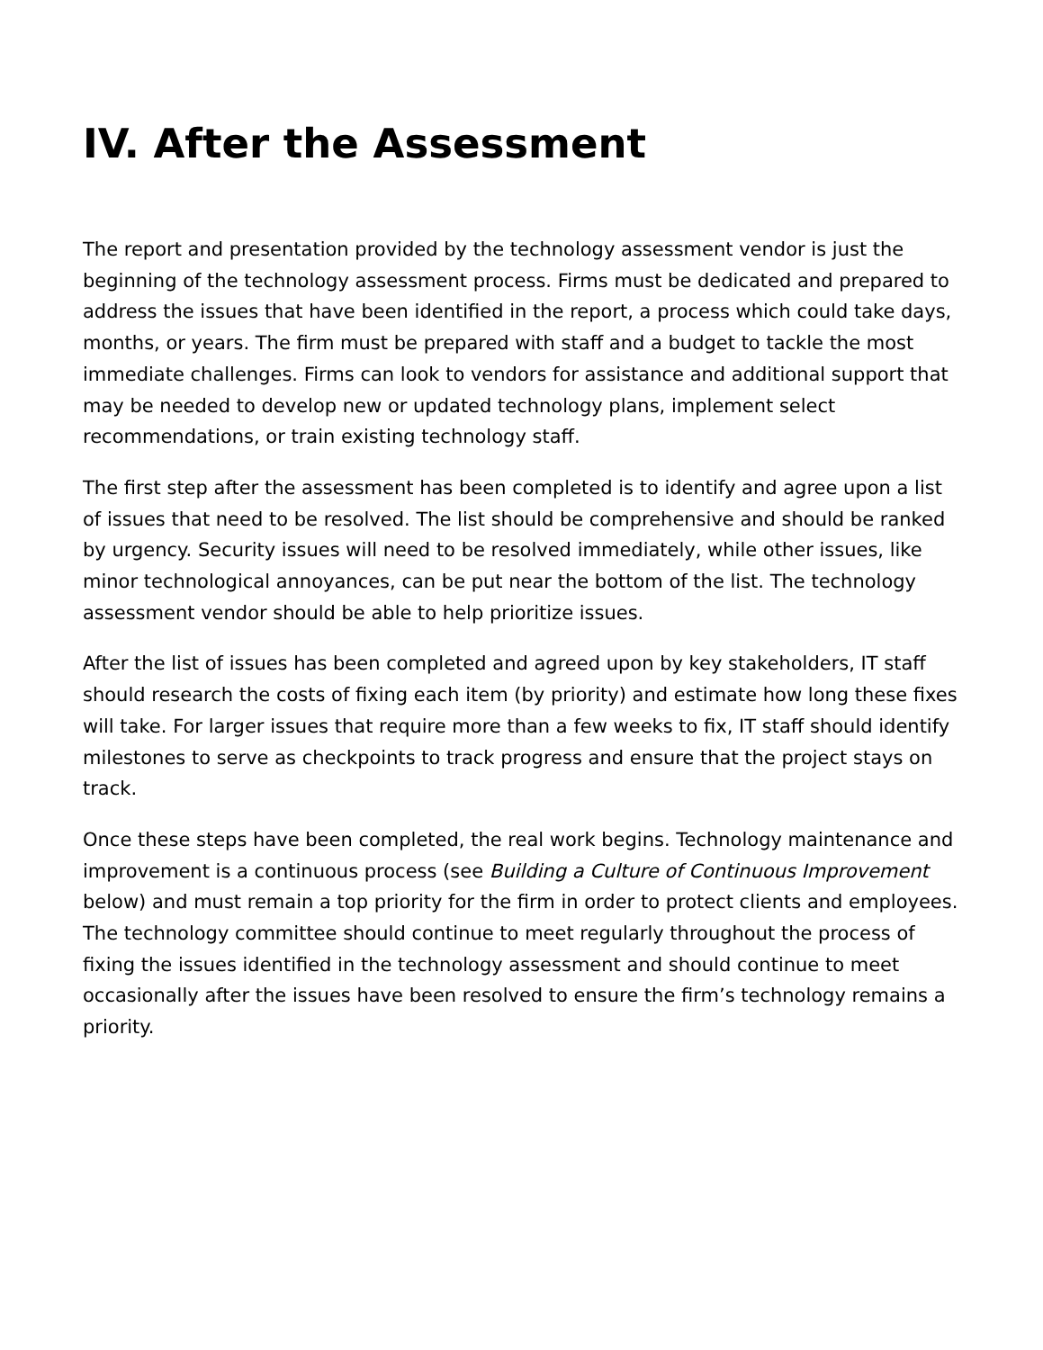IV. After the Assessment
The report and presentation provided by the technology assessment vendor is just the beginning of the technology assessment process. Firms must be dedicated and prepared to address the issues that have been identified in the report, a process which could take days, months, or years. The firm must be prepared with staff and a budget to tackle the most immediate challenges. Firms can look to vendors for assistance and additional support that may be needed to develop new or updated technology plans, implement select recommendations, or train existing technology staff.
The first step after the assessment has been completed is to identify and agree upon a list of issues that need to be resolved. The list should be comprehensive and should be ranked by urgency. Security issues will need to be resolved immediately, while other issues, like minor technological annoyances, can be put near the bottom of the list. The technology assessment vendor should be able to help prioritize issues.
After the list of issues has been completed and agreed upon by key stakeholders, IT staff should research the costs of fixing each item (by priority) and estimate how long these fixes will take. For larger issues that require more than a few weeks to fix, IT staff should identify milestones to serve as checkpoints to track progress and ensure that the project stays on track.
Once these steps have been completed, the real work begins. Technology maintenance and improvement is a continuous process (see Building a Culture of Continuous Improvement below) and must remain a top priority for the firm in order to protect clients and employees. The technology committee should continue to meet regularly throughout the process of fixing the issues identified in the technology assessment and should continue to meet occasionally after the issues have been resolved to ensure the firm’s technology remains a priority.